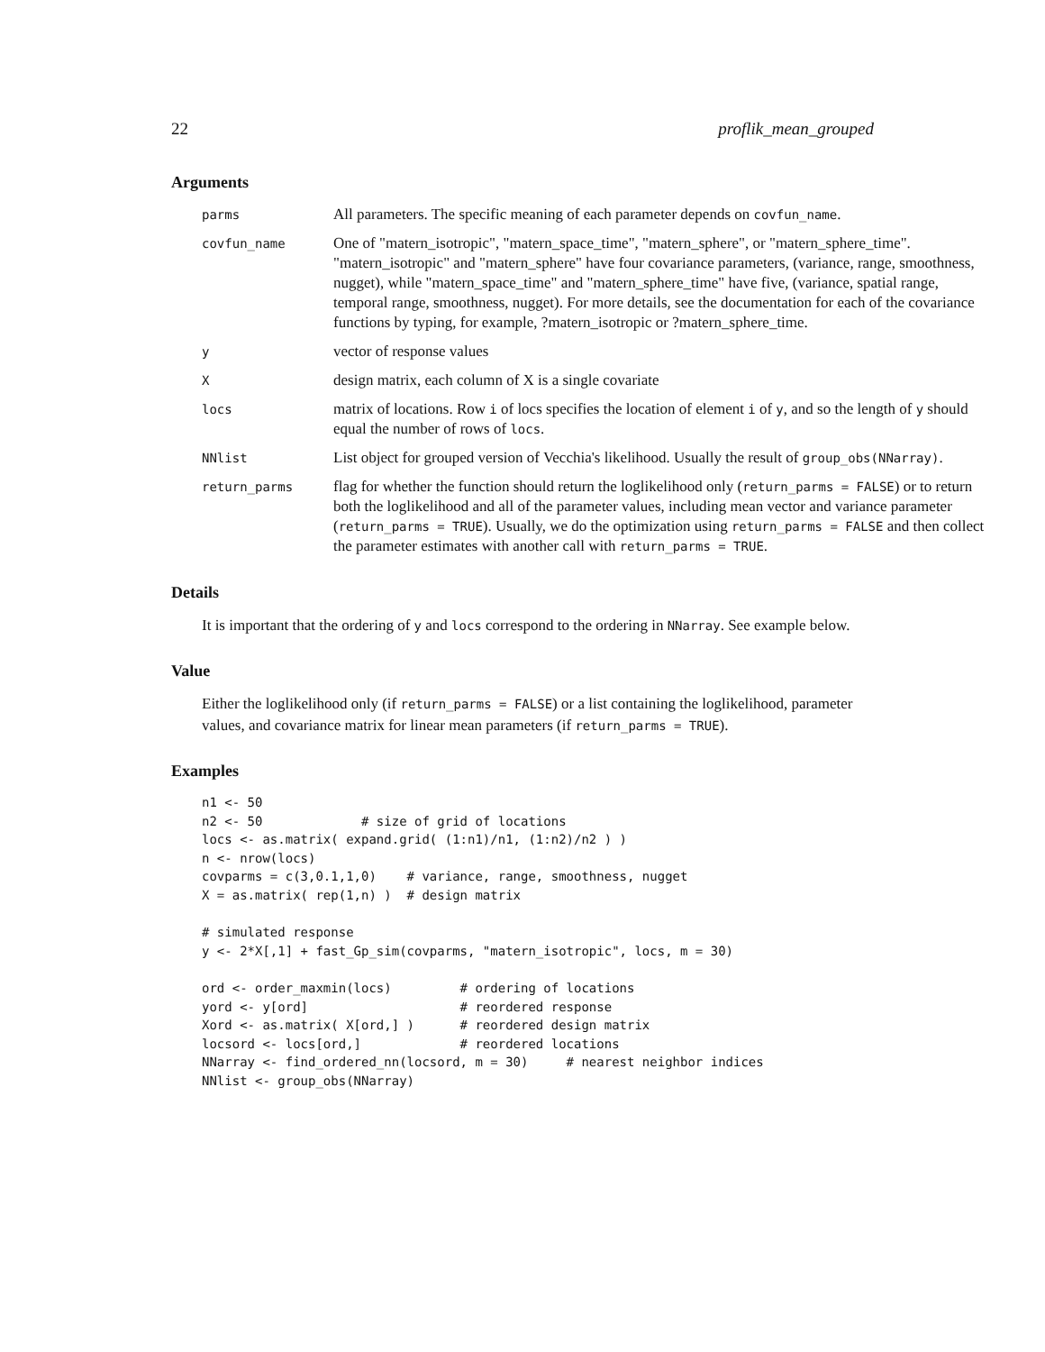22 proflik_mean_grouped
Arguments
| parms | All parameters. The specific meaning of each parameter depends on covfun_name . |
| covfun_name | One of "matern_isotropic", "matern_space_time", "matern_sphere", or "matern_sphere_time". "matern_isotropic" and "matern_sphere" have four covariance parameters, (variance, range, smoothness, nugget), while "matern_space_time" and "matern_sphere_time" have five, (variance, spatial range, temporal range, smoothness, nugget). For more details, see the documentation for each of the covariance functions by typing, for example, ?matern_isotropic or ?matern_sphere_time. |
| y | vector of response values |
| X | design matrix, each column of X is a single covariate |
| locs | matrix of locations. Row i of locs specifies the location of element i of y , and so the length of y should equal the number of rows of locs . |
| NNlist | List object for grouped version of Vecchia's likelihood. Usually the result of group_obs(NNarray) . |
| return_parms | flag for whether the function should return the loglikelihood only ( return_parms = FALSE ) or to return both the loglikelihood and all of the parameter values, including mean vector and variance parameter ( return_parms = TRUE ). Usually, we do the optimization using return_parms = FALSE and then collect the parameter estimates with another call with return_parms = TRUE . |
Details
It is important that the ordering of y and locs correspond to the ordering in NNarray. See example below.
Value
Either the loglikelihood only (if return_parms = FALSE) or a list containing the loglikelihood, parameter values, and covariance matrix for linear mean parameters (if return_parms = TRUE).
Examples
n1 <- 50
n2 <- 50             # size of grid of locations
locs <- as.matrix( expand.grid( (1:n1)/n1, (1:n2)/n2 ) )
n <- nrow(locs)
covparms = c(3,0.1,1,0)    # variance, range, smoothness, nugget
X = as.matrix( rep(1,n) )  # design matrix

# simulated response
y <- 2*X[,1] + fast_Gp_sim(covparms, "matern_isotropic", locs, m = 30)

ord <- order_maxmin(locs)         # ordering of locations
yord <- y[ord]                    # reordered response
Xord <- as.matrix( X[ord,] )      # reordered design matrix
locsord <- locs[ord,]             # reordered locations
NNarray <- find_ordered_nn(locsord, m = 30)     # nearest neighbor indices
NNlist <- group_obs(NNarray)